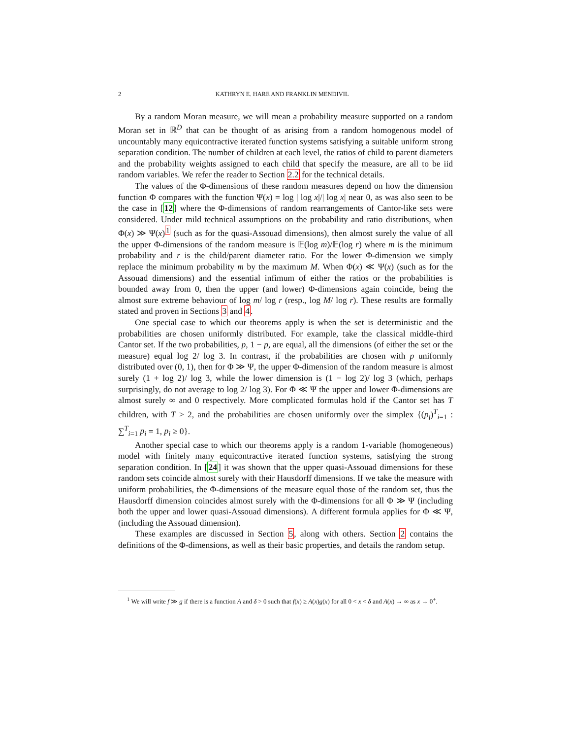2 KATHRYN E. HARE AND FRANKLIN MENDIVIL
By a random Moran measure, we will mean a probability measure supported on a random Moran set in ℝ<sup>D</sup> that can be thought of as arising from a random homogenous model of uncountably many equicontractive iterated function systems satisfying a suitable uniform strong separation condition. The number of children at each level, the ratios of child to parent diameters and the probability weights assigned to each child that specify the measure, are all to be iid random variables. We refer the reader to Section 2.2 for the technical details.
The values of the Φ-dimensions of these random measures depend on how the dimension function Φ compares with the function Ψ(x) = log | log x|/| log x| near 0, as was also seen to be the case in [12] where the Φ-dimensions of random rearrangements of Cantor-like sets were considered. Under mild technical assumptions on the probability and ratio distributions, when Φ(x) ≫ Ψ(x)<sup>1</sup> (such as for the quasi-Assouad dimensions), then almost surely the value of all the upper Φ-dimensions of the random measure is 𝔼(log m)/𝔼(log r) where m is the minimum probability and r is the child/parent diameter ratio. For the lower Φ-dimension we simply replace the minimum probability m by the maximum M. When Φ(x) ≪ Ψ(x) (such as for the Assouad dimensions) and the essential infimum of either the ratios or the probabilities is bounded away from 0, then the upper (and lower) Φ-dimensions again coincide, being the almost sure extreme behaviour of log m/ log r (resp., log M/ log r). These results are formally stated and proven in Sections 3 and 4.
One special case to which our theorems apply is when the set is deterministic and the probabilities are chosen uniformly distributed. For example, take the classical middle-third Cantor set. If the two probabilities, p, 1 − p, are equal, all the dimensions (of either the set or the measure) equal log 2/ log 3. In contrast, if the probabilities are chosen with p uniformly distributed over (0, 1), then for Φ ≫ Ψ, the upper Φ-dimension of the random measure is almost surely (1 + log 2)/ log 3, while the lower dimension is (1 − log 2)/ log 3 (which, perhaps surprisingly, do not average to log 2/ log 3). For Φ ≪ Ψ the upper and lower Φ-dimensions are almost surely ∞ and 0 respectively. More complicated formulas hold if the Cantor set has T children, with T > 2, and the probabilities are chosen uniformly over the simplex {(p<sub>i</sub>)<sup>T</sup><sub>i=1</sub> : ∑<sup>T</sup><sub>i=1</sub> p<sub>i</sub> = 1, p<sub>i</sub> ≥ 0}.
Another special case to which our theorems apply is a random 1-variable (homogeneous) model with finitely many equicontractive iterated function systems, satisfying the strong separation condition. In [24] it was shown that the upper quasi-Assouad dimensions for these random sets coincide almost surely with their Hausdorff dimensions. If we take the measure with uniform probabilities, the Φ-dimensions of the measure equal those of the random set, thus the Hausdorff dimension coincides almost surely with the Φ-dimensions for all Φ ≫ Ψ (including both the upper and lower quasi-Assouad dimensions). A different formula applies for Φ ≪ Ψ, (including the Assouad dimension).
These examples are discussed in Section 5, along with others. Section 2 contains the definitions of the Φ-dimensions, as well as their basic properties, and details the random setup.
<sup>1</sup> We will write f ≫ g if there is a function A and δ > 0 such that f(x) ≥ A(x)g(x) for all 0 < x < δ and A(x) → ∞ as x → 0<sup>+</sup>.